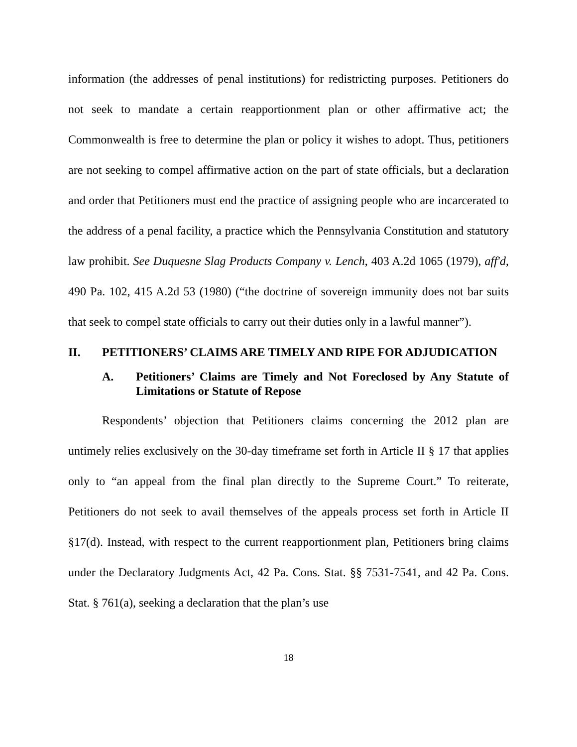information (the addresses of penal institutions) for redistricting purposes. Petitioners do not seek to mandate a certain reapportionment plan or other affirmative act; the Commonwealth is free to determine the plan or policy it wishes to adopt. Thus, petitioners are not seeking to compel affirmative action on the part of state officials, but a declaration and order that Petitioners must end the practice of assigning people who are incarcerated to the address of a penal facility, a practice which the Pennsylvania Constitution and statutory law prohibit. See Duquesne Slag Products Company v. Lench, 403 A.2d 1065 (1979), aff'd, 490 Pa. 102, 415 A.2d 53 (1980) (“the doctrine of sovereign immunity does not bar suits that seek to compel state officials to carry out their duties only in a lawful manner”).
II. PETITIONERS’ CLAIMS ARE TIMELY AND RIPE FOR ADJUDICATION
A. Petitioners’ Claims are Timely and Not Foreclosed by Any Statute of Limitations or Statute of Repose
Respondents’ objection that Petitioners claims concerning the 2012 plan are untimely relies exclusively on the 30-day timeframe set forth in Article II § 17 that applies only to “an appeal from the final plan directly to the Supreme Court.” To reiterate, Petitioners do not seek to avail themselves of the appeals process set forth in Article II §17(d). Instead, with respect to the current reapportionment plan, Petitioners bring claims under the Declaratory Judgments Act, 42 Pa. Cons. Stat. §§ 7531-7541, and 42 Pa. Cons. Stat. § 761(a), seeking a declaration that the plan’s use
18